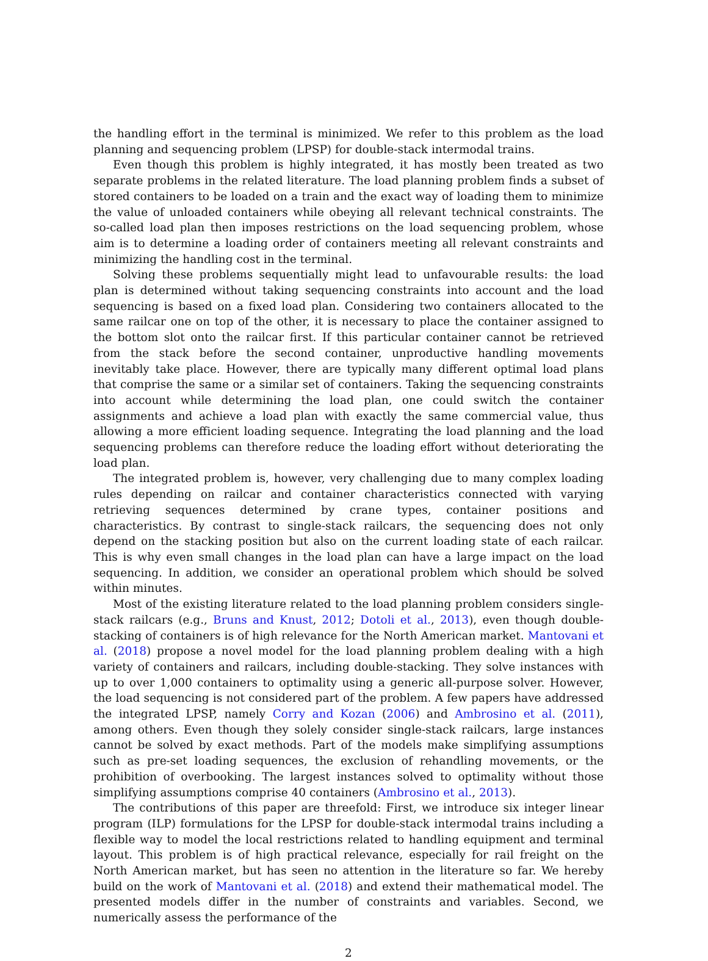the handling effort in the terminal is minimized. We refer to this problem as the load planning and sequencing problem (LPSP) for double-stack intermodal trains.
Even though this problem is highly integrated, it has mostly been treated as two separate problems in the related literature. The load planning problem finds a subset of stored containers to be loaded on a train and the exact way of loading them to minimize the value of unloaded containers while obeying all relevant technical constraints. The so-called load plan then imposes restrictions on the load sequencing problem, whose aim is to determine a loading order of containers meeting all relevant constraints and minimizing the handling cost in the terminal.
Solving these problems sequentially might lead to unfavourable results: the load plan is determined without taking sequencing constraints into account and the load sequencing is based on a fixed load plan. Considering two containers allocated to the same railcar one on top of the other, it is necessary to place the container assigned to the bottom slot onto the railcar first. If this particular container cannot be retrieved from the stack before the second container, unproductive handling movements inevitably take place. However, there are typically many different optimal load plans that comprise the same or a similar set of containers. Taking the sequencing constraints into account while determining the load plan, one could switch the container assignments and achieve a load plan with exactly the same commercial value, thus allowing a more efficient loading sequence. Integrating the load planning and the load sequencing problems can therefore reduce the loading effort without deteriorating the load plan.
The integrated problem is, however, very challenging due to many complex loading rules depending on railcar and container characteristics connected with varying retrieving sequences determined by crane types, container positions and characteristics. By contrast to single-stack railcars, the sequencing does not only depend on the stacking position but also on the current loading state of each railcar. This is why even small changes in the load plan can have a large impact on the load sequencing. In addition, we consider an operational problem which should be solved within minutes.
Most of the existing literature related to the load planning problem considers single-stack railcars (e.g., Bruns and Knust, 2012; Dotoli et al., 2013), even though double-stacking of containers is of high relevance for the North American market. Mantovani et al. (2018) propose a novel model for the load planning problem dealing with a high variety of containers and railcars, including double-stacking. They solve instances with up to over 1,000 containers to optimality using a generic all-purpose solver. However, the load sequencing is not considered part of the problem. A few papers have addressed the integrated LPSP, namely Corry and Kozan (2006) and Ambrosino et al. (2011), among others. Even though they solely consider single-stack railcars, large instances cannot be solved by exact methods. Part of the models make simplifying assumptions such as pre-set loading sequences, the exclusion of rehandling movements, or the prohibition of overbooking. The largest instances solved to optimality without those simplifying assumptions comprise 40 containers (Ambrosino et al., 2013).
The contributions of this paper are threefold: First, we introduce six integer linear program (ILP) formulations for the LPSP for double-stack intermodal trains including a flexible way to model the local restrictions related to handling equipment and terminal layout. This problem is of high practical relevance, especially for rail freight on the North American market, but has seen no attention in the literature so far. We hereby build on the work of Mantovani et al. (2018) and extend their mathematical model. The presented models differ in the number of constraints and variables. Second, we numerically assess the performance of the
2